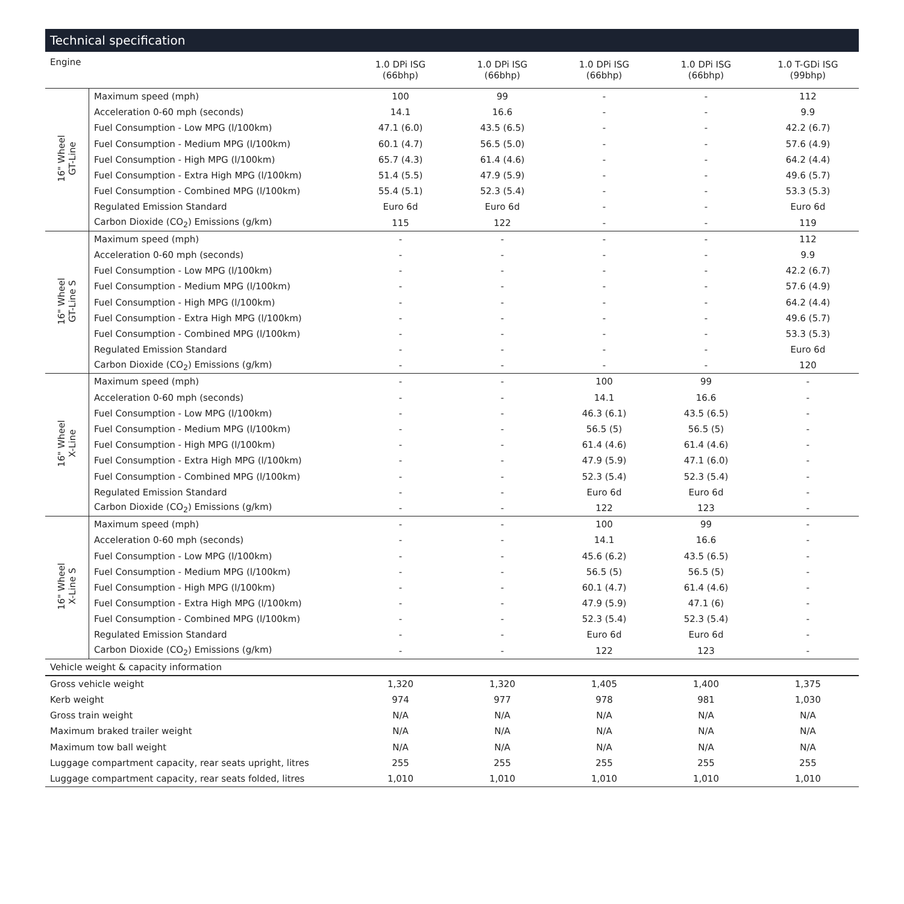Technical specification
| Engine | | 1.0 DPi ISG (66bhp) | 1.0 DPi ISG (66bhp) | 1.0 DPi ISG (66bhp) | 1.0 DPi ISG (66bhp) | 1.0 T-GDi ISG (99bhp) |
| --- | --- | --- | --- | --- | --- | --- |
| 16" Wheel GT-Line | Maximum speed (mph) | 100 | 99 | - | - | 112 |
| | Acceleration 0-60 mph (seconds) | 14.1 | 16.6 | - | - | 9.9 |
| | Fuel Consumption - Low MPG (l/100km) | 47.1 (6.0) | 43.5 (6.5) | - | - | 42.2 (6.7) |
| | Fuel Consumption - Medium MPG (l/100km) | 60.1 (4.7) | 56.5 (5.0) | - | - | 57.6 (4.9) |
| | Fuel Consumption - High MPG (l/100km) | 65.7 (4.3) | 61.4 (4.6) | - | - | 64.2 (4.4) |
| | Fuel Consumption - Extra High MPG (l/100km) | 51.4 (5.5) | 47.9 (5.9) | - | - | 49.6 (5.7) |
| | Fuel Consumption - Combined MPG (l/100km) | 55.4 (5.1) | 52.3 (5.4) | - | - | 53.3 (5.3) |
| | Regulated Emission Standard | Euro 6d | Euro 6d | - | - | Euro 6d |
| | Carbon Dioxide (CO<sub>2</sub>) Emissions (g/km) | 115 | 122 | - | - | 119 |
| 16" Wheel GT-Line S | Maximum speed (mph) | - | - | - | - | 112 |
| | Acceleration 0-60 mph (seconds) | - | - | - | - | 9.9 |
| | Fuel Consumption - Low MPG (l/100km) | - | - | - | - | 42.2 (6.7) |
| | Fuel Consumption - Medium MPG (l/100km) | - | - | - | - | 57.6 (4.9) |
| | Fuel Consumption - High MPG (l/100km) | - | - | - | - | 64.2 (4.4) |
| | Fuel Consumption - Extra High MPG (l/100km) | - | - | - | - | 49.6 (5.7) |
| | Fuel Consumption - Combined MPG (l/100km) | - | - | - | - | 53.3 (5.3) |
| | Regulated Emission Standard | - | - | - | - | Euro 6d |
| | Carbon Dioxide (CO<sub>2</sub>) Emissions (g/km) | - | - | - | - | 120 |
| 16" Wheel X-Line | Maximum speed (mph) | - | - | 100 | 99 | - |
| | Acceleration 0-60 mph (seconds) | - | - | 14.1 | 16.6 | - |
| | Fuel Consumption - Low MPG (l/100km) | - | - | 46.3 (6.1) | 43.5 (6.5) | - |
| | Fuel Consumption - Medium MPG (l/100km) | - | - | 56.5 (5) | 56.5 (5) | - |
| | Fuel Consumption - High MPG (l/100km) | - | - | 61.4 (4.6) | 61.4 (4.6) | - |
| | Fuel Consumption - Extra High MPG (l/100km) | - | - | 47.9 (5.9) | 47.1 (6.0) | - |
| | Fuel Consumption - Combined MPG (l/100km) | - | - | 52.3 (5.4) | 52.3 (5.4) | - |
| | Regulated Emission Standard | - | - | Euro 6d | Euro 6d | - |
| | Carbon Dioxide (CO<sub>2</sub>) Emissions (g/km) | - | - | 122 | 123 | - |
| 16" Wheel X-Line S | Maximum speed (mph) | - | - | 100 | 99 | - |
| | Acceleration 0-60 mph (seconds) | - | - | 14.1 | 16.6 | - |
| | Fuel Consumption - Low MPG (l/100km) | - | - | 45.6 (6.2) | 43.5 (6.5) | - |
| | Fuel Consumption - Medium MPG (l/100km) | - | - | 56.5 (5) | 56.5 (5) | - |
| | Fuel Consumption - High MPG (l/100km) | - | - | 60.1 (4.7) | 61.4 (4.6) | - |
| | Fuel Consumption - Extra High MPG (l/100km) | - | - | 47.9 (5.9) | 47.1 (6) | - |
| | Fuel Consumption - Combined MPG (l/100km) | - | - | 52.3 (5.4) | 52.3 (5.4) | - |
| | Regulated Emission Standard | - | - | Euro 6d | Euro 6d | - |
| | Carbon Dioxide (CO<sub>2</sub>) Emissions (g/km) | - | - | 122 | 123 | - |
| Vehicle weight & capacity information | | | | | | |
| Gross vehicle weight | | 1,320 | 1,320 | 1,405 | 1,400 | 1,375 |
| Kerb weight | | 974 | 977 | 978 | 981 | 1,030 |
| Gross train weight | | N/A | N/A | N/A | N/A | N/A |
| Maximum braked trailer weight | | N/A | N/A | N/A | N/A | N/A |
| Maximum tow ball weight | | N/A | N/A | N/A | N/A | N/A |
| Luggage compartment capacity, rear seats upright, litres | | 255 | 255 | 255 | 255 | 255 |
| Luggage compartment capacity, rear seats folded, litres | | 1,010 | 1,010 | 1,010 | 1,010 | 1,010 |